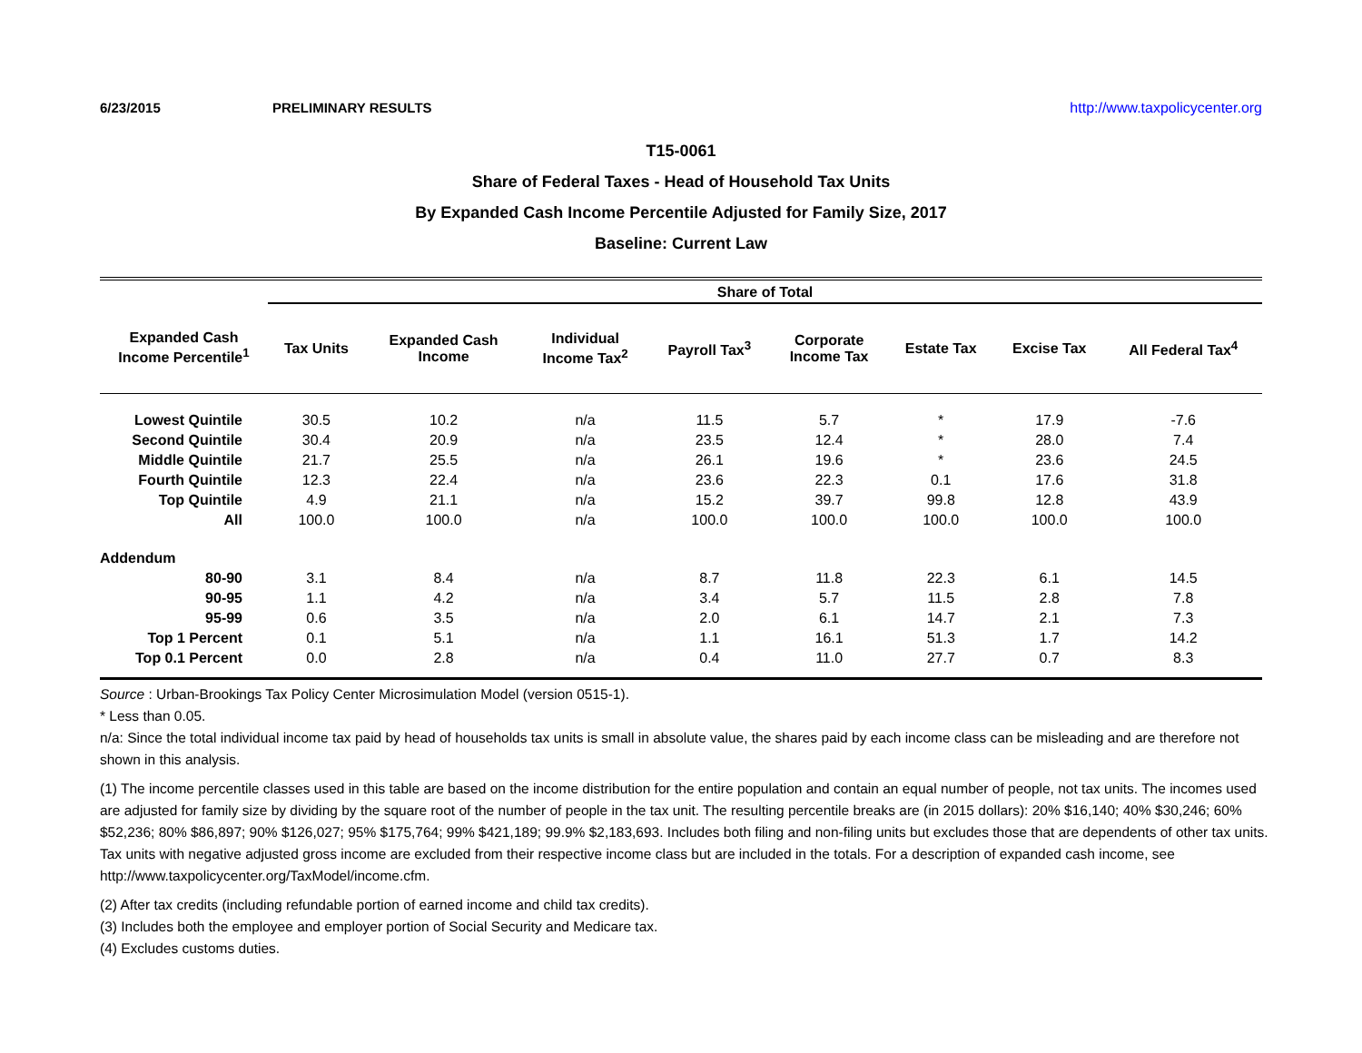6/23/2015 PRELIMINARY RESULTS http://www.taxpolicycenter.org
T15-0061
Share of Federal Taxes - Head of Household Tax Units
By Expanded Cash Income Percentile Adjusted for Family Size, 2017
Baseline: Current Law
| | Share of Total | | | | | | | |
| --- | --- | --- | --- | --- | --- | --- | --- | --- |
| Expanded Cash Income Percentile<sup>1</sup> | Tax Units | Expanded Cash Income | Individual Income Tax<sup>2</sup> | Payroll Tax<sup>3</sup> | Corporate Income Tax | Estate Tax | Excise Tax | All Federal Tax<sup>4</sup> |
| Lowest Quintile | 30.5 | 10.2 | n/a | 11.5 | 5.7 | * | 17.9 | -7.6 |
| Second Quintile | 30.4 | 20.9 | n/a | 23.5 | 12.4 | * | 28.0 | 7.4 |
| Middle Quintile | 21.7 | 25.5 | n/a | 26.1 | 19.6 | * | 23.6 | 24.5 |
| Fourth Quintile | 12.3 | 22.4 | n/a | 23.6 | 22.3 | 0.1 | 17.6 | 31.8 |
| Top Quintile | 4.9 | 21.1 | n/a | 15.2 | 39.7 | 99.8 | 12.8 | 43.9 |
| All | 100.0 | 100.0 | n/a | 100.0 | 100.0 | 100.0 | 100.0 | 100.0 |
| Addendum | | | | | | | | |
| 80-90 | 3.1 | 8.4 | n/a | 8.7 | 11.8 | 22.3 | 6.1 | 14.5 |
| 90-95 | 1.1 | 4.2 | n/a | 3.4 | 5.7 | 11.5 | 2.8 | 7.8 |
| 95-99 | 0.6 | 3.5 | n/a | 2.0 | 6.1 | 14.7 | 2.1 | 7.3 |
| Top 1 Percent | 0.1 | 5.1 | n/a | 1.1 | 16.1 | 51.3 | 1.7 | 14.2 |
| Top 0.1 Percent | 0.0 | 2.8 | n/a | 0.4 | 11.0 | 27.7 | 0.7 | 8.3 |
Source : Urban-Brookings Tax Policy Center Microsimulation Model (version 0515-1).
* Less than 0.05.
n/a: Since the total individual income tax paid by head of households tax units is small in absolute value, the shares paid by each income class can be misleading and are therefore not shown in this analysis.
(1) The income percentile classes used in this table are based on the income distribution for the entire population and contain an equal number of people, not tax units. The incomes used are adjusted for family size by dividing by the square root of the number of people in the tax unit. The resulting percentile breaks are (in 2015 dollars): 20% $16,140; 40% $30,246; 60% $52,236; 80% $86,897; 90% $126,027; 95% $175,764; 99% $421,189; 99.9% $2,183,693. Includes both filing and non-filing units but excludes those that are dependents of other tax units. Tax units with negative adjusted gross income are excluded from their respective income class but are included in the totals. For a description of expanded cash income, see http://www.taxpolicycenter.org/TaxModel/income.cfm.
(2) After tax credits (including refundable portion of earned income and child tax credits).
(3) Includes both the employee and employer portion of Social Security and Medicare tax.
(4) Excludes customs duties.